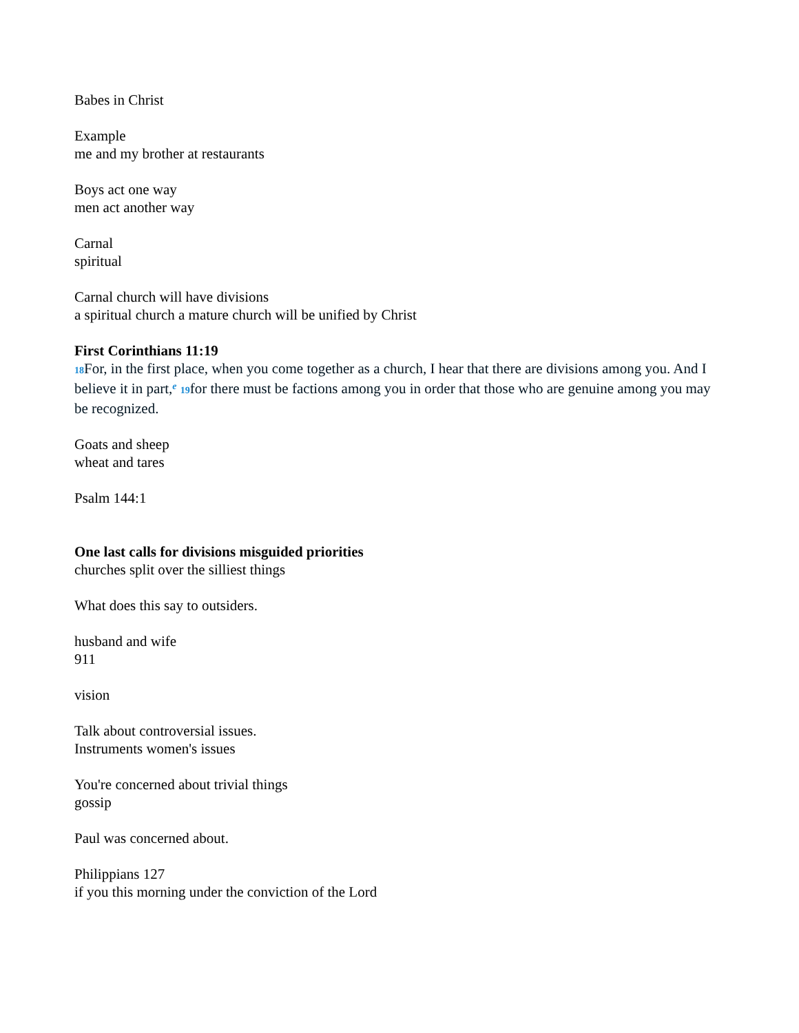Babes in Christ
Example
me and my brother at restaurants
Boys act one way
men act another way
Carnal
spiritual
Carnal church will have divisions
a spiritual church a mature church will be unified by Christ
First Corinthians 11:19
18 For, in the first place, when you come together as a church, I hear that there are divisions among you. And I believe it in part,<sup>e</sup> 19for there must be factions among you in order that those who are genuine among you may be recognized.
Goats and sheep
wheat and tares
Psalm 144:1
One last calls for divisions misguided priorities
churches split over the silliest things
What does this say to outsiders.
husband and wife
911
vision
Talk about controversial issues.
Instruments women's issues
You're concerned about trivial things
gossip
Paul was concerned about.
Philippians 127
if you this morning under the conviction of the Lord